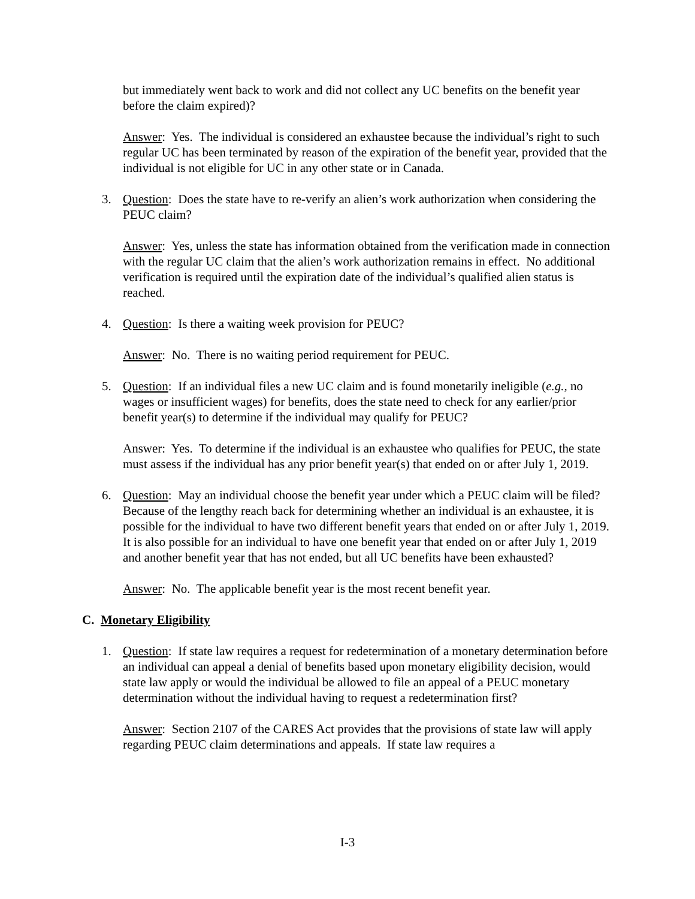but immediately went back to work and did not collect any UC benefits on the benefit year before the claim expired)?
Answer: Yes. The individual is considered an exhaustee because the individual’s right to such regular UC has been terminated by reason of the expiration of the benefit year, provided that the individual is not eligible for UC in any other state or in Canada.
3. Question: Does the state have to re-verify an alien’s work authorization when considering the PEUC claim?
Answer: Yes, unless the state has information obtained from the verification made in connection with the regular UC claim that the alien’s work authorization remains in effect. No additional verification is required until the expiration date of the individual’s qualified alien status is reached.
4. Question: Is there a waiting week provision for PEUC?
Answer: No. There is no waiting period requirement for PEUC.
5. Question: If an individual files a new UC claim and is found monetarily ineligible (e.g., no wages or insufficient wages) for benefits, does the state need to check for any earlier/prior benefit year(s) to determine if the individual may qualify for PEUC?
Answer: Yes. To determine if the individual is an exhaustee who qualifies for PEUC, the state must assess if the individual has any prior benefit year(s) that ended on or after July 1, 2019.
6. Question: May an individual choose the benefit year under which a PEUC claim will be filed? Because of the lengthy reach back for determining whether an individual is an exhaustee, it is possible for the individual to have two different benefit years that ended on or after July 1, 2019. It is also possible for an individual to have one benefit year that ended on or after July 1, 2019 and another benefit year that has not ended, but all UC benefits have been exhausted?
Answer: No. The applicable benefit year is the most recent benefit year.
C. Monetary Eligibility
1. Question: If state law requires a request for redetermination of a monetary determination before an individual can appeal a denial of benefits based upon monetary eligibility decision, would state law apply or would the individual be allowed to file an appeal of a PEUC monetary determination without the individual having to request a redetermination first?
Answer: Section 2107 of the CARES Act provides that the provisions of state law will apply regarding PEUC claim determinations and appeals. If state law requires a
I-3